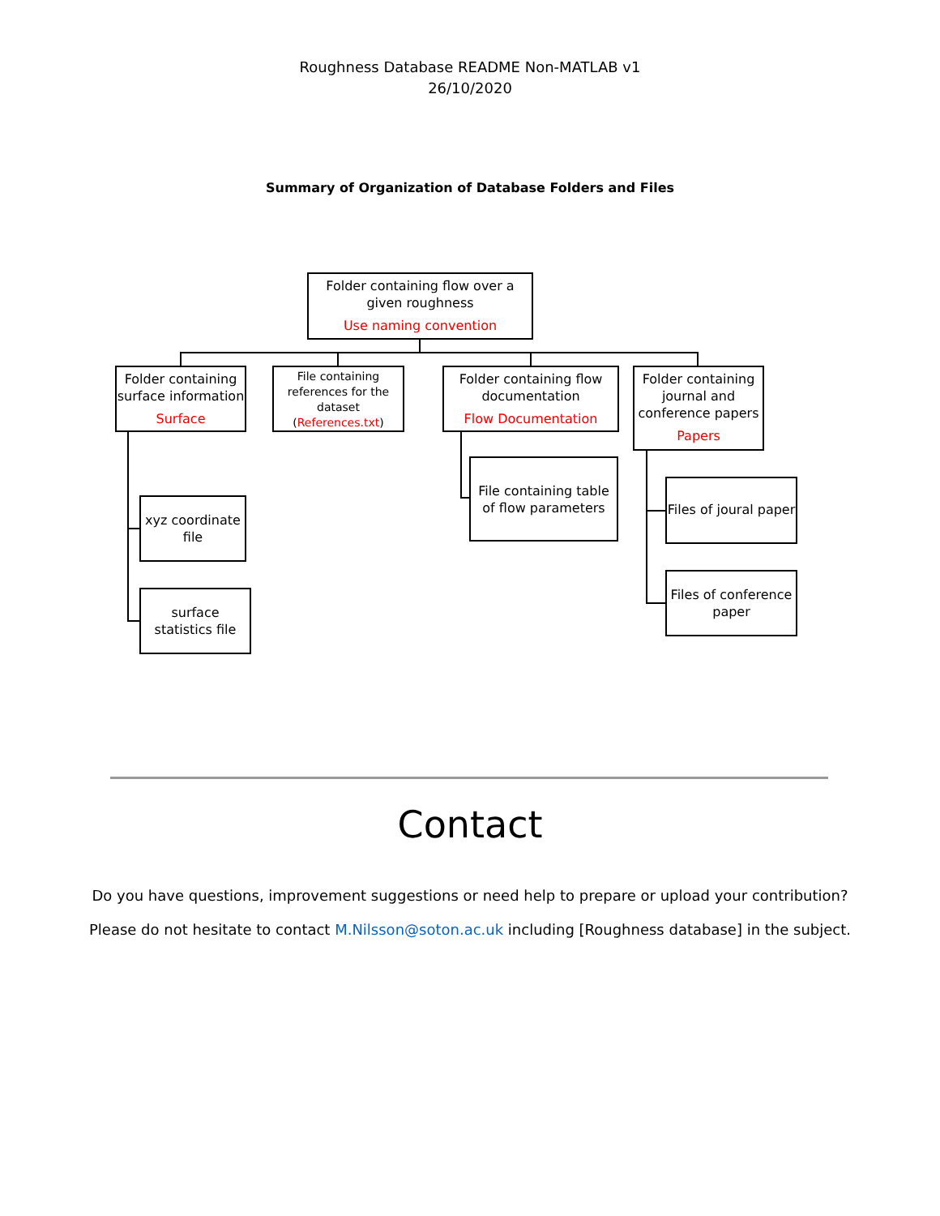Roughness Database README Non-MATLAB v1
26/10/2020
Summary of Organization of Database Folders and Files
Folder containing flow over a given roughness
Use naming convention
Folder containing surface information
Surface
File containing references for the dataset
(References.txt)
Folder containing flow documentation
Flow Documentation
Folder containing journal and conference papers
Papers
xyz coordinate file
surface statistics file
File containing table of flow parameters
Files of joural paper
Files of conference paper
Contact
Do you have questions, improvement suggestions or need help to prepare or upload your contribution?
Please do not hesitate to contact M.Nilsson@soton.ac.uk including [Roughness database] in the subject.